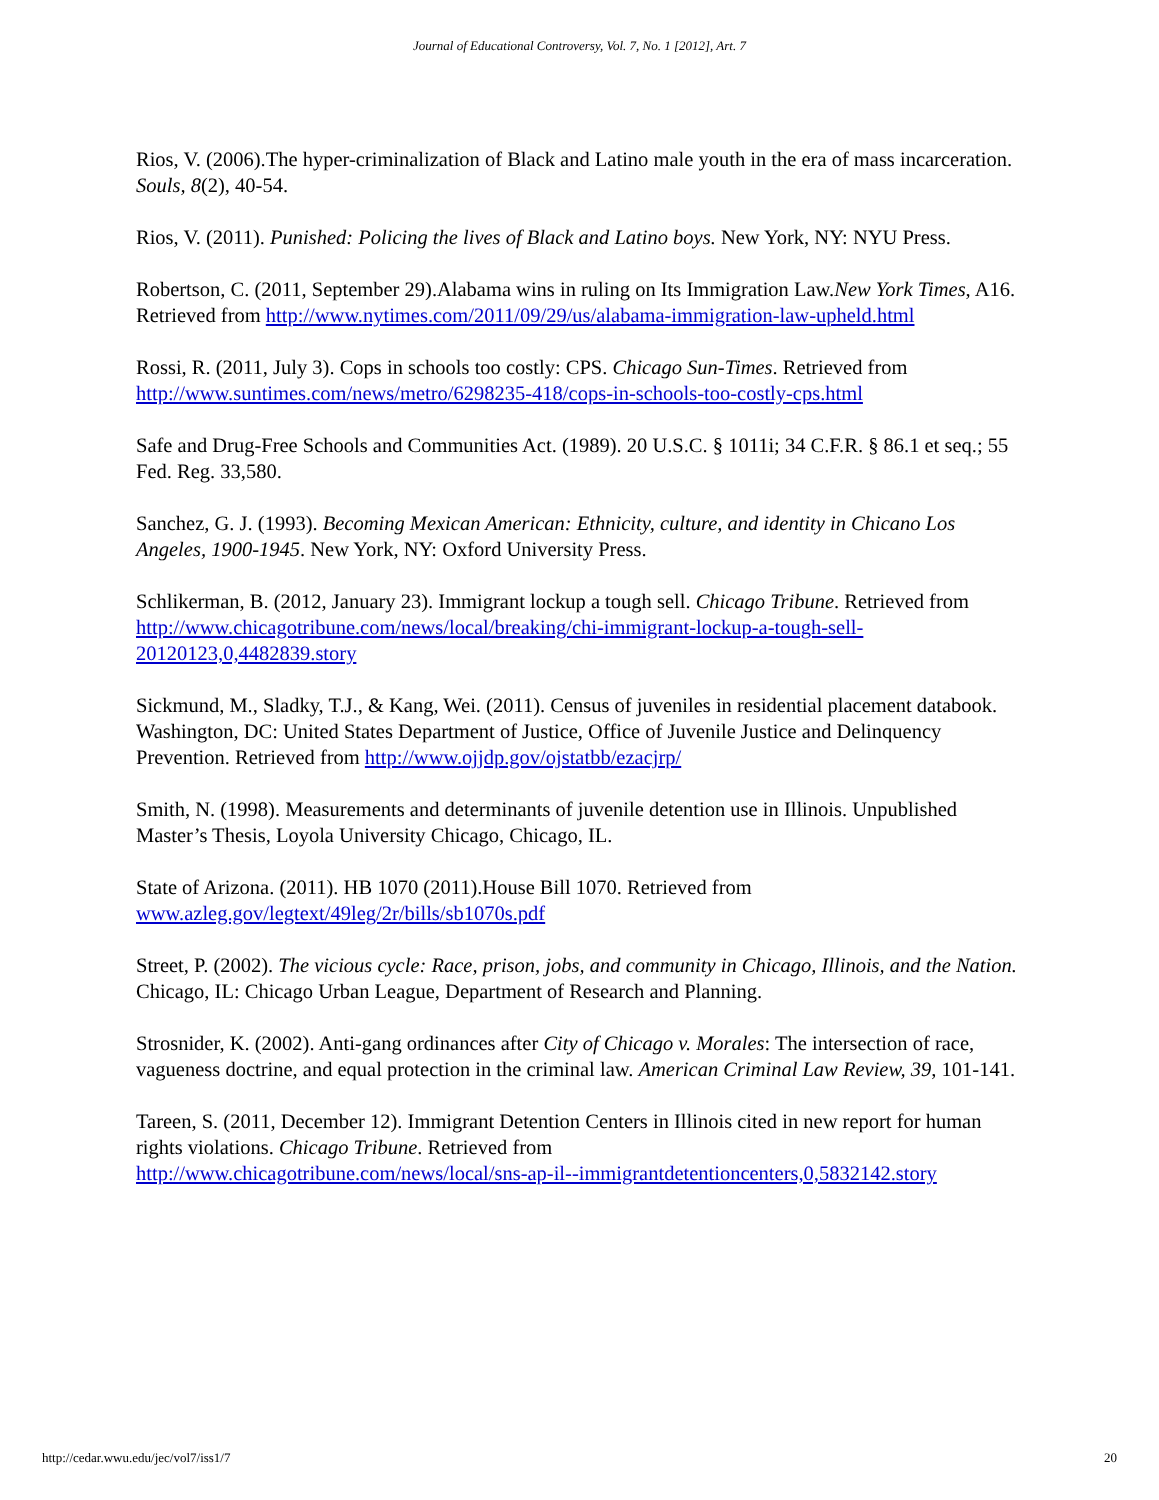Journal of Educational Controversy, Vol. 7, No. 1 [2012], Art. 7
Rios, V. (2006).The hyper-criminalization of Black and Latino male youth in the era of mass incarceration. Souls, 8(2), 40-54.
Rios, V. (2011). Punished: Policing the lives of Black and Latino boys. New York, NY: NYU Press.
Robertson, C. (2011, September 29).Alabama wins in ruling on Its Immigration Law.New York Times, A16. Retrieved from http://www.nytimes.com/2011/09/29/us/alabama-immigration-law-upheld.html
Rossi, R. (2011, July 3). Cops in schools too costly: CPS. Chicago Sun-Times. Retrieved from http://www.suntimes.com/news/metro/6298235-418/cops-in-schools-too-costly-cps.html
Safe and Drug-Free Schools and Communities Act. (1989). 20 U.S.C. § 1011i; 34 C.F.R. § 86.1 et seq.; 55 Fed. Reg. 33,580.
Sanchez, G. J. (1993). Becoming Mexican American: Ethnicity, culture, and identity in Chicano Los Angeles, 1900-1945. New York, NY: Oxford University Press.
Schlikerman, B. (2012, January 23). Immigrant lockup a tough sell. Chicago Tribune. Retrieved from http://www.chicagotribune.com/news/local/breaking/chi-immigrant-lockup-a-tough-sell-20120123,0,4482839.story
Sickmund, M., Sladky, T.J., & Kang, Wei. (2011). Census of juveniles in residential placement databook. Washington, DC: United States Department of Justice, Office of Juvenile Justice and Delinquency Prevention. Retrieved from http://www.ojjdp.gov/ojstatbb/ezacjrp/
Smith, N. (1998). Measurements and determinants of juvenile detention use in Illinois. Unpublished Master’s Thesis, Loyola University Chicago, Chicago, IL.
State of Arizona. (2011). HB 1070 (2011).House Bill 1070. Retrieved from www.azleg.gov/legtext/49leg/2r/bills/sb1070s.pdf
Street, P. (2002). The vicious cycle: Race, prison, jobs, and community in Chicago, Illinois, and the Nation. Chicago, IL: Chicago Urban League, Department of Research and Planning.
Strosnider, K. (2002). Anti-gang ordinances after City of Chicago v. Morales: The intersection of race, vagueness doctrine, and equal protection in the criminal law. American Criminal Law Review, 39, 101-141.
Tareen, S. (2011, December 12). Immigrant Detention Centers in Illinois cited in new report for human rights violations. Chicago Tribune. Retrieved from
http://www.chicagotribune.com/news/local/sns-ap-il--immigrantdetentioncenters,0,5832142.story
http://cedar.wwu.edu/jec/vol7/iss1/7 20